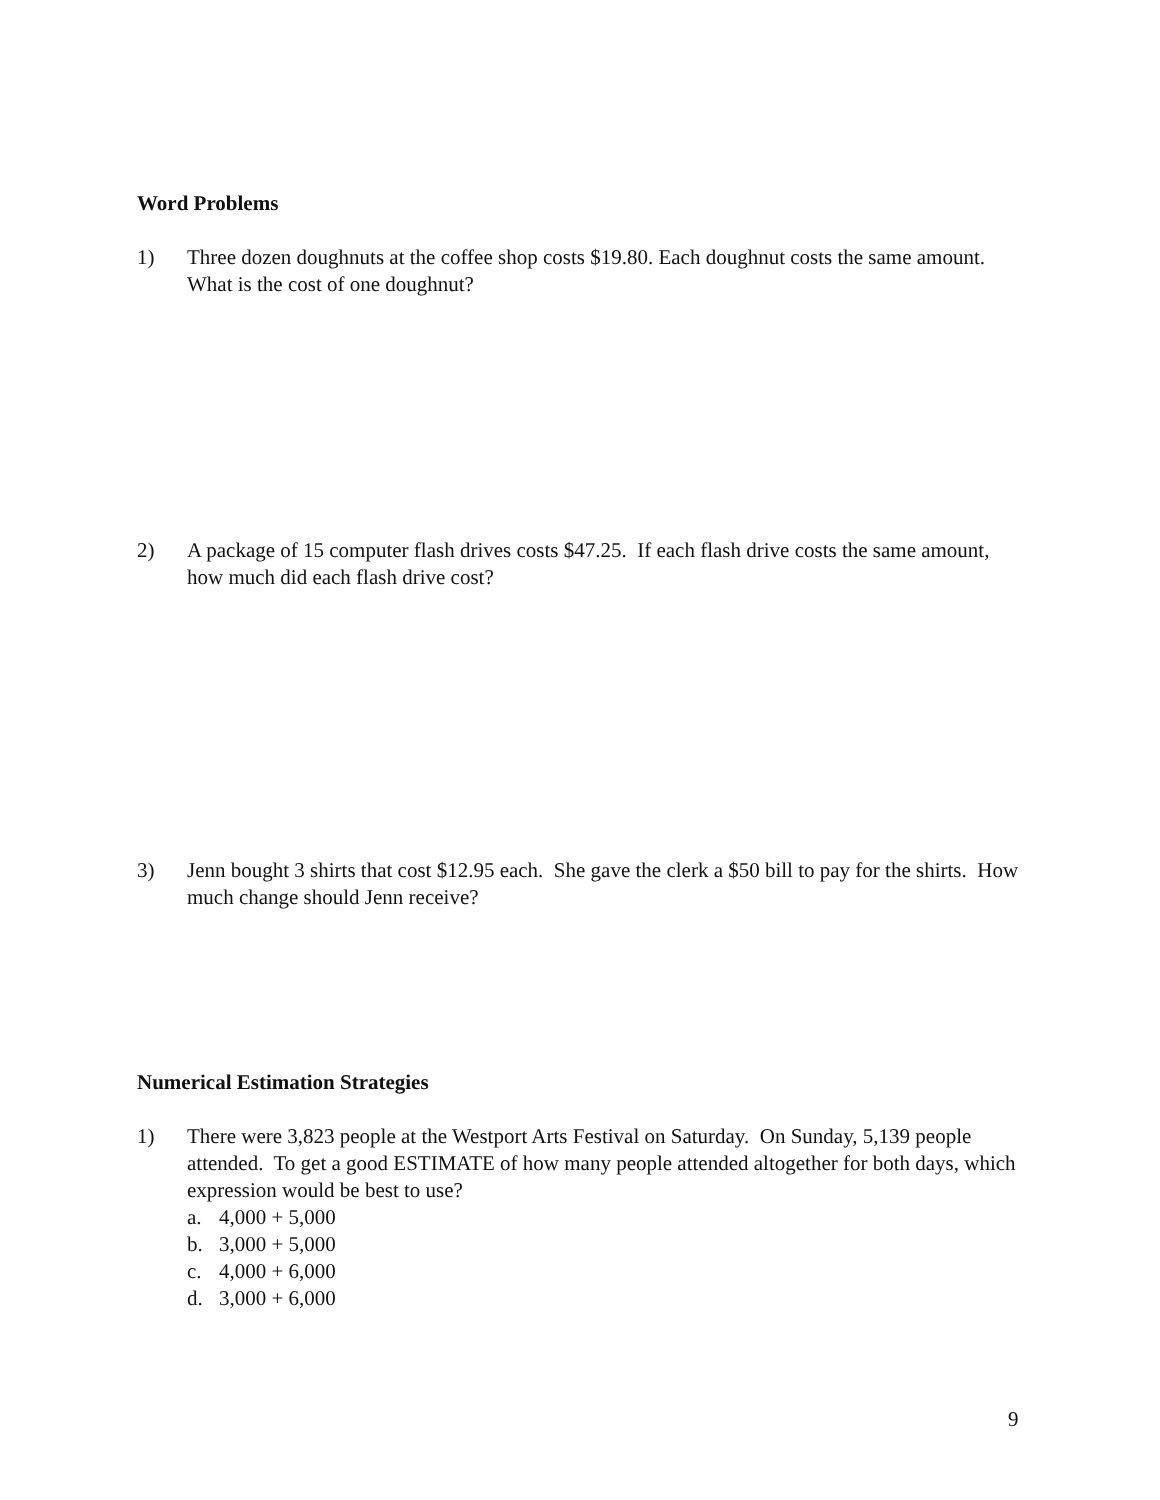Word Problems
1) Three dozen doughnuts at the coffee shop costs $19.80. Each doughnut costs the same amount. What is the cost of one doughnut?
2) A package of 15 computer flash drives costs $47.25. If each flash drive costs the same amount, how much did each flash drive cost?
3) Jenn bought 3 shirts that cost $12.95 each. She gave the clerk a $50 bill to pay for the shirts. How much change should Jenn receive?
Numerical Estimation Strategies
1) There were 3,823 people at the Westport Arts Festival on Saturday. On Sunday, 5,139 people attended. To get a good ESTIMATE of how many people attended altogether for both days, which expression would be best to use?
a. 4,000 + 5,000
b. 3,000 + 5,000
c. 4,000 + 6,000
d. 3,000 + 6,000
9